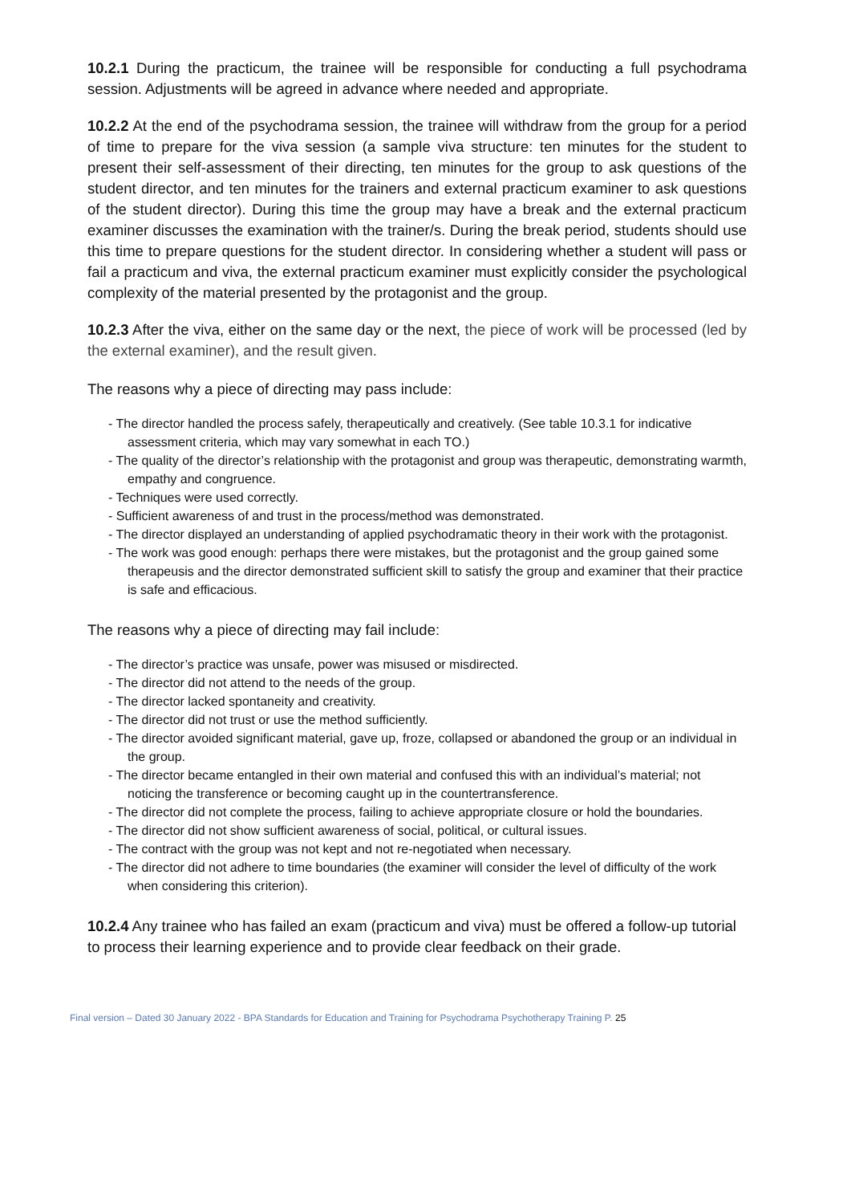10.2.1 During the practicum, the trainee will be responsible for conducting a full psychodrama session. Adjustments will be agreed in advance where needed and appropriate.
10.2.2 At the end of the psychodrama session, the trainee will withdraw from the group for a period of time to prepare for the viva session (a sample viva structure: ten minutes for the student to present their self-assessment of their directing, ten minutes for the group to ask questions of the student director, and ten minutes for the trainers and external practicum examiner to ask questions of the student director). During this time the group may have a break and the external practicum examiner discusses the examination with the trainer/s. During the break period, students should use this time to prepare questions for the student director. In considering whether a student will pass or fail a practicum and viva, the external practicum examiner must explicitly consider the psychological complexity of the material presented by the protagonist and the group.
10.2.3 After the viva, either on the same day or the next, the piece of work will be processed (led by the external examiner), and the result given.
The reasons why a piece of directing may pass include:
- The director handled the process safely, therapeutically and creatively. (See table 10.3.1 for indicative assessment criteria, which may vary somewhat in each TO.)
- The quality of the director’s relationship with the protagonist and group was therapeutic, demonstrating warmth, empathy and congruence.
- Techniques were used correctly.
- Sufficient awareness of and trust in the process/method was demonstrated.
- The director displayed an understanding of applied psychodramatic theory in their work with the protagonist.
- The work was good enough: perhaps there were mistakes, but the protagonist and the group gained some therapeusis and the director demonstrated sufficient skill to satisfy the group and examiner that their practice is safe and efficacious.
The reasons why a piece of directing may fail include:
- The director’s practice was unsafe, power was misused or misdirected.
- The director did not attend to the needs of the group.
- The director lacked spontaneity and creativity.
- The director did not trust or use the method sufficiently.
- The director avoided significant material, gave up, froze, collapsed or abandoned the group or an individual in the group.
- The director became entangled in their own material and confused this with an individual’s material; not noticing the transference or becoming caught up in the countertransference.
- The director did not complete the process, failing to achieve appropriate closure or hold the boundaries.
- The director did not show sufficient awareness of social, political, or cultural issues.
- The contract with the group was not kept and not re-negotiated when necessary.
- The director did not adhere to time boundaries (the examiner will consider the level of difficulty of the work when considering this criterion).
10.2.4 Any trainee who has failed an exam (practicum and viva) must be offered a follow-up tutorial to process their learning experience and to provide clear feedback on their grade.
Final version – Dated 30 January 2022 - BPA Standards for Education and Training for Psychodrama Psychotherapy Training P. 25